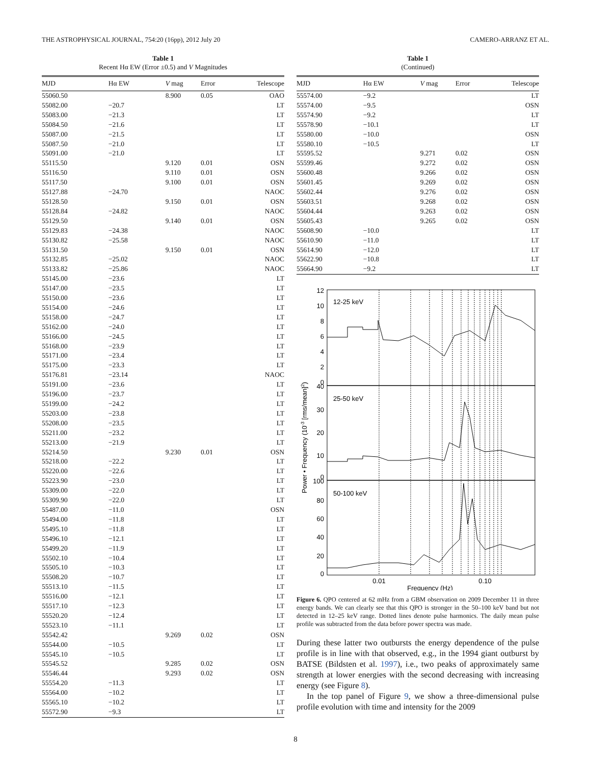THE ASTROPHYSICAL JOURNAL, 754:20 (16pp), 2012 July 20 CAMERO-ARRANZ ET AL.
Table 1
Recent Hα EW (Error ±0.5) and V Magnitudes
| MJD | Hα EW | V mag | Error | Telescope |
| --- | --- | --- | --- | --- |
| 55060.50 | | 8.900 | 0.05 | OAO |
| 55082.00 | −20.7 | | | LT |
| 55083.00 | −21.3 | | | LT |
| 55084.50 | −21.6 | | | LT |
| 55087.00 | −21.5 | | | LT |
| 55087.50 | −21.0 | | | LT |
| 55091.00 | −21.0 | | | LT |
| 55115.50 | | 9.120 | 0.01 | OSN |
| 55116.50 | | 9.110 | 0.01 | OSN |
| 55117.50 | | 9.100 | 0.01 | OSN |
| 55127.88 | −24.70 | | | NAOC |
| 55128.50 | | 9.150 | 0.01 | OSN |
| 55128.84 | −24.82 | | | NAOC |
| 55129.50 | | 9.140 | 0.01 | OSN |
| 55129.83 | −24.38 | | | NAOC |
| 55130.82 | −25.58 | | | NAOC |
| 55131.50 | | 9.150 | 0.01 | OSN |
| 55132.85 | −25.02 | | | NAOC |
| 55133.82 | −25.86 | | | NAOC |
| 55145.00 | −23.6 | | | LT |
| 55147.00 | −23.5 | | | LT |
| 55150.00 | −23.6 | | | LT |
| 55154.00 | −24.6 | | | LT |
| 55158.00 | −24.7 | | | LT |
| 55162.00 | −24.0 | | | LT |
| 55166.00 | −24.5 | | | LT |
| 55168.00 | −23.9 | | | LT |
| 55171.00 | −23.4 | | | LT |
| 55175.00 | −23.3 | | | LT |
| 55176.81 | −23.14 | | | NAOC |
| 55191.00 | −23.6 | | | LT |
| 55196.00 | −23.7 | | | LT |
| 55199.00 | −24.2 | | | LT |
| 55203.00 | −23.8 | | | LT |
| 55208.00 | −23.5 | | | LT |
| 55211.00 | −23.2 | | | LT |
| 55213.00 | −21.9 | | | LT |
| 55214.50 | | 9.230 | 0.01 | OSN |
| 55218.00 | −22.2 | | | LT |
| 55220.00 | −22.6 | | | LT |
| 55223.90 | −23.0 | | | LT |
| 55309.00 | −22.0 | | | LT |
| 55309.90 | −22.0 | | | LT |
| 55487.00 | −11.0 | | | OSN |
| 55494.00 | −11.8 | | | LT |
| 55495.10 | −11.8 | | | LT |
| 55496.10 | −12.1 | | | LT |
| 55499.20 | −11.9 | | | LT |
| 55502.10 | −10.4 | | | LT |
| 55505.10 | −10.3 | | | LT |
| 55508.20 | −10.7 | | | LT |
| 55513.10 | −11.5 | | | LT |
| 55516.00 | −12.1 | | | LT |
| 55517.10 | −12.3 | | | LT |
| 55520.20 | −12.4 | | | LT |
| 55523.10 | −11.1 | | | LT |
| 55542.42 | | 9.269 | 0.02 | OSN |
| 55544.00 | −10.5 | | | LT |
| 55545.10 | −10.5 | | | LT |
| 55545.52 | | 9.285 | 0.02 | OSN |
| 55546.44 | | 9.293 | 0.02 | OSN |
| 55554.20 | −11.3 | | | LT |
| 55564.00 | −10.2 | | | LT |
| 55565.10 | −10.2 | | | LT |
| 55572.90 | −9.3 | | | LT |
Table 1
(Continued)
| MJD | Hα EW | V mag | Error | Telescope |
| --- | --- | --- | --- | --- |
| 55574.00 | −9.2 | | | LT |
| 55574.00 | −9.5 | | | OSN |
| 55574.90 | −9.2 | | | LT |
| 55578.90 | −10.1 | | | LT |
| 55580.00 | −10.0 | | | OSN |
| 55580.10 | −10.5 | | | LT |
| 55595.52 | | 9.271 | 0.02 | OSN |
| 55599.46 | | 9.272 | 0.02 | OSN |
| 55600.48 | | 9.266 | 0.02 | OSN |
| 55601.45 | | 9.269 | 0.02 | OSN |
| 55602.44 | | 9.276 | 0.02 | OSN |
| 55603.51 | | 9.268 | 0.02 | OSN |
| 55604.44 | | 9.263 | 0.02 | OSN |
| 55605.43 | | 9.265 | 0.02 | OSN |
| 55608.90 | −10.0 | | | LT |
| 55610.90 | −11.0 | | | LT |
| 55614.90 | −12.0 | | | LT |
| 55622.90 | −10.8 | | | LT |
| 55664.90 | −9.2 | | | LT |
12
10
8
6
4
2
0
40
30
20
10
0
100
80
60
40
20
0
12-25 keV
25-50 keV
50-100 keV
0.01
0.10
Frequency (Hz)
Power • Frequency (10-3 [rms/mean]2)
Figure 6. QPO centered at 62 mHz from a GBM observation on 2009 December 11 in three energy bands. We can clearly see that this QPO is stronger in the 50–100 keV band but not detected in 12–25 keV range. Dotted lines denote pulse harmonics. The daily mean pulse profile was subtracted from the data before power spectra was made.
During these latter two outbursts the energy dependence of the pulse profile is in line with that observed, e.g., in the 1994 giant outburst by BATSE (Bildsten et al. 1997), i.e., two peaks of approximately same strength at lower energies with the second decreasing with increasing energy (see Figure 8).
In the top panel of Figure 9, we show a three-dimensional pulse profile evolution with time and intensity for the 2009
8